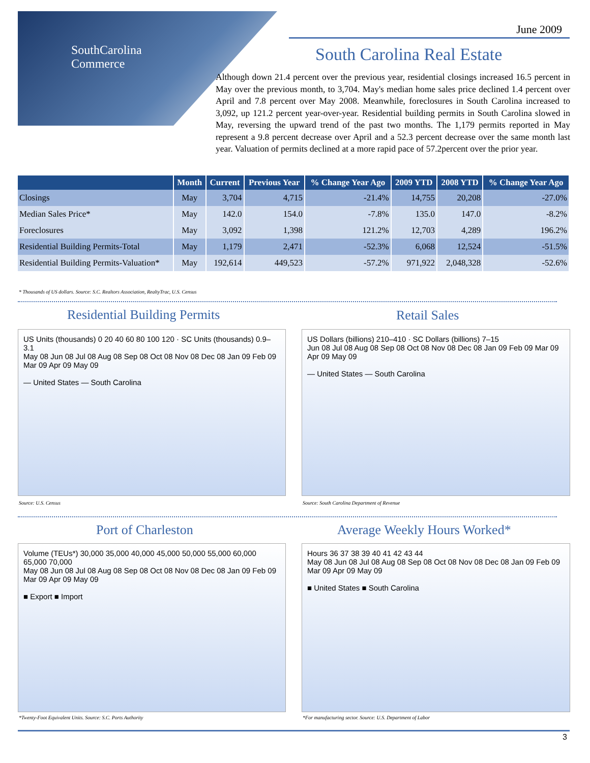SouthCarolina
Commerce
June 2009
South Carolina Real Estate
Although down 21.4 percent over the previous year, residential closings increased 16.5 percent in May over the previous month, to 3,704. May's median home sales price declined 1.4 percent over April and 7.8 percent over May 2008. Meanwhile, foreclosures in South Carolina increased to 3,092, up 121.2 percent year-over-year. Residential building permits in South Carolina slowed in May, reversing the upward trend of the past two months. The 1,179 permits reported in May represent a 9.8 percent decrease over April and a 52.3 percent decrease over the same month last year. Valuation of permits declined at a more rapid pace of 57.2percent over the prior year.
| | Month | Current | Previous Year | % Change Year Ago | 2009 YTD | 2008 YTD | % Change Year Ago |
| --- | --- | --- | --- | --- | --- | --- | --- |
| Closings | May | 3,704 | 4,715 | -21.4% | 14,755 | 20,208 | -27.0% |
| Median Sales Price* | May | 142.0 | 154.0 | -7.8% | 135.0 | 147.0 | -8.2% |
| Foreclosures | May | 3,092 | 1,398 | 121.2% | 12,703 | 4,289 | 196.2% |
| Residential Building Permits-Total | May | 1,179 | 2,471 | -52.3% | 6,068 | 12,524 | -51.5% |
| Residential Building Permits-Valuation* | May | 192,614 | 449,523 | -57.2% | 971,922 | 2,048,328 | -52.6% |
* Thousands of US dollars. Source: S.C. Realtors Association, RealtyTrac, U.S. Census
Residential Building Permits Retail Sales
US Units (thousands) 0 20 40 60 80 100 120 · SC Units (thousands) 0.9–3.1
May 08 Jun 08 Jul 08 Aug 08 Sep 08 Oct 08 Nov 08 Dec 08 Jan 09 Feb 09 Mar 09 Apr 09 May 09
— United States — South Carolina
US Dollars (billions) 210–410 · SC Dollars (billions) 7–15
Jun 08 Jul 08 Aug 08 Sep 08 Oct 08 Nov 08 Dec 08 Jan 09 Feb 09 Mar 09 Apr 09 May 09
— United States — South Carolina
Source: U.S. Census
Source: South Carolina Department of Revenue
Port of Charleston Average Weekly Hours Worked*
Volume (TEUs*) 30,000 35,000 40,000 45,000 50,000 55,000 60,000 65,000 70,000
May 08 Jun 08 Jul 08 Aug 08 Sep 08 Oct 08 Nov 08 Dec 08 Jan 09 Feb 09 Mar 09 Apr 09 May 09
■ Export ■ Import
Hours 36 37 38 39 40 41 42 43 44
May 08 Jun 08 Jul 08 Aug 08 Sep 08 Oct 08 Nov 08 Dec 08 Jan 09 Feb 09 Mar 09 Apr 09 May 09
■ United States ■ South Carolina
*Twenty-Foot Equivalent Units. Source: S.C. Ports Authority
*For manufacturing sector. Source: U.S. Department of Labor
3